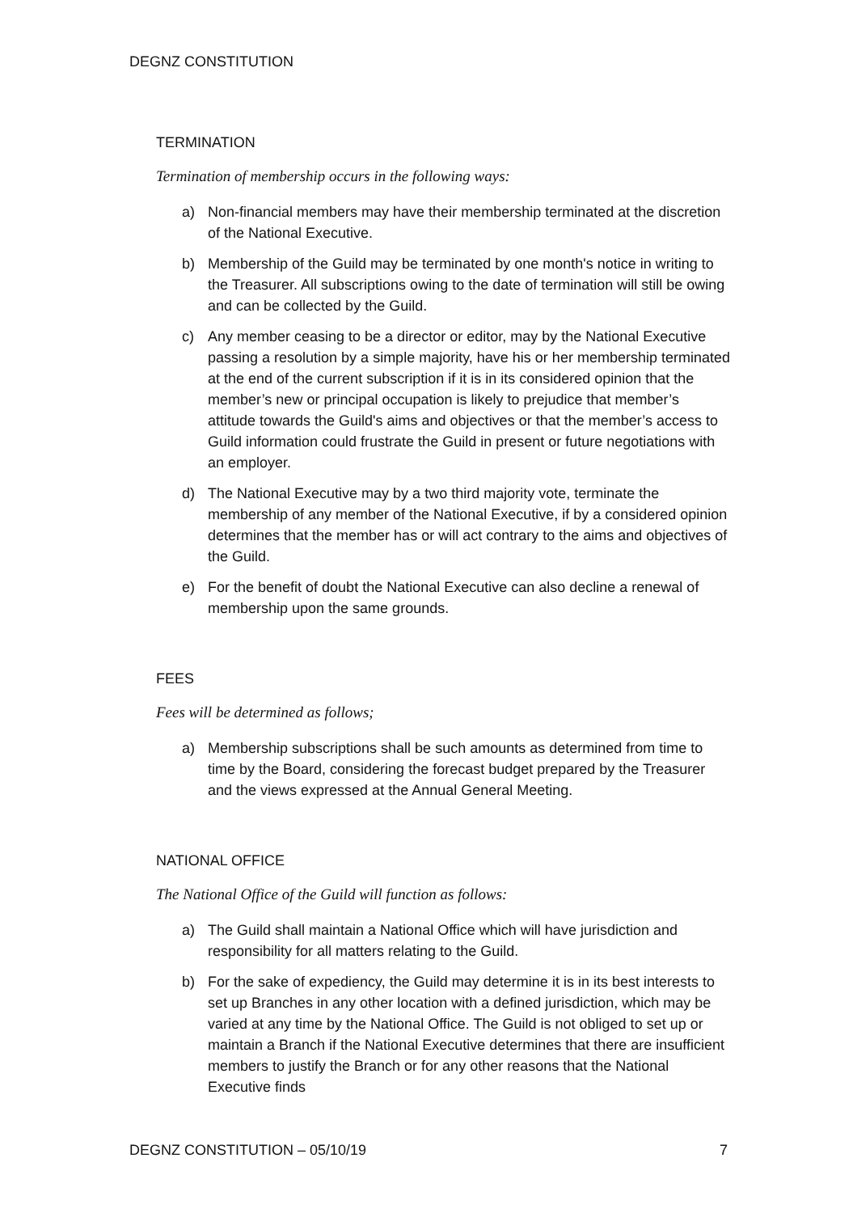DEGNZ CONSTITUTION
TERMINATION
Termination of membership occurs in the following ways:
a) Non-financial members may have their membership terminated at the discretion of the National Executive.
b) Membership of the Guild may be terminated by one month's notice in writing to the Treasurer. All subscriptions owing to the date of termination will still be owing and can be collected by the Guild.
c) Any member ceasing to be a director or editor, may by the National Executive passing a resolution by a simple majority, have his or her membership terminated at the end of the current subscription if it is in its considered opinion that the member’s new or principal occupation is likely to prejudice that member’s attitude towards the Guild's aims and objectives or that the member’s access to Guild information could frustrate the Guild in present or future negotiations with an employer.
d) The National Executive may by a two third majority vote, terminate the membership of any member of the National Executive, if by a considered opinion determines that the member has or will act contrary to the aims and objectives of the Guild.
e) For the benefit of doubt the National Executive can also decline a renewal of membership upon the same grounds.
FEES
Fees will be determined as follows;
a) Membership subscriptions shall be such amounts as determined from time to time by the Board, considering the forecast budget prepared by the Treasurer and the views expressed at the Annual General Meeting.
NATIONAL OFFICE
The National Office of the Guild will function as follows:
a) The Guild shall maintain a National Office which will have jurisdiction and responsibility for all matters relating to the Guild.
b) For the sake of expediency, the Guild may determine it is in its best interests to set up Branches in any other location with a defined jurisdiction, which may be varied at any time by the National Office. The Guild is not obliged to set up or maintain a Branch if the National Executive determines that there are insufficient members to justify the Branch or for any other reasons that the National Executive finds
DEGNZ CONSTITUTION – 05/10/19 7